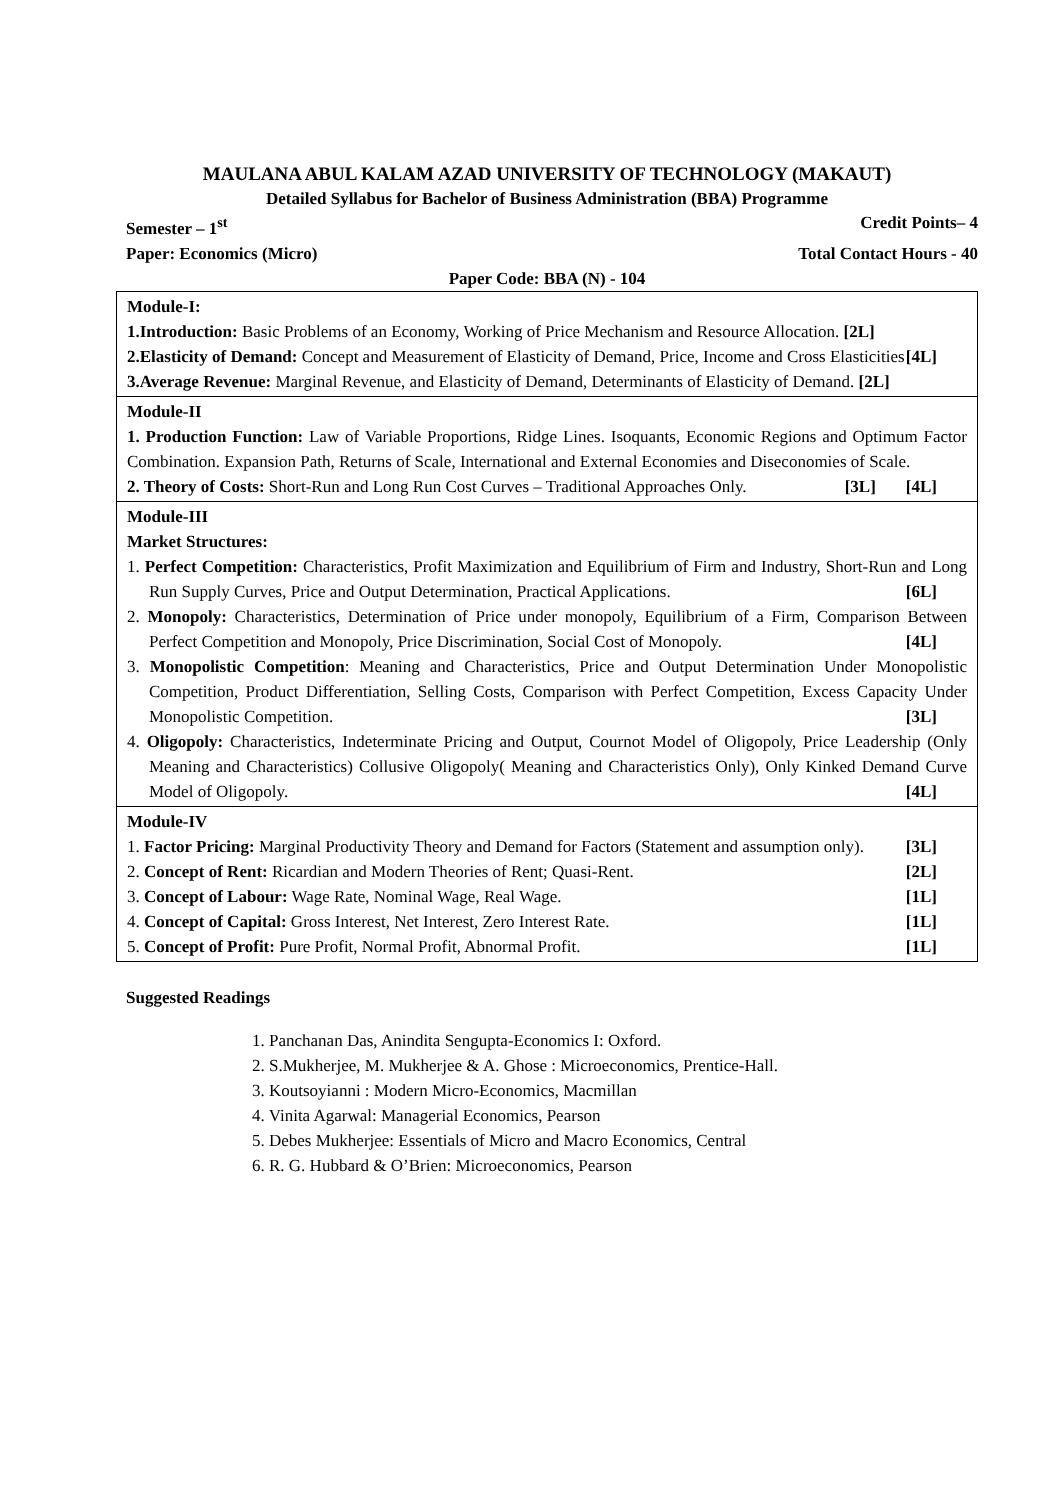MAULANA ABUL KALAM AZAD UNIVERSITY OF TECHNOLOGY (MAKAUT)
Detailed Syllabus for Bachelor of Business Administration (BBA) Programme
Semester – 1<sup>st</sup> Credit Points– 4
Paper: Economics (Micro) Total Contact Hours - 40
Paper Code: BBA (N) - 104
| Module-I: 1.Introduction: Basic Problems of an Economy, Working of Price Mechanism and Resource Allocation. [2L] 2.Elasticity of Demand: Concept and Measurement of Elasticity of Demand, Price, Income and Cross Elasticities [4L] 3.Average Revenue: Marginal Revenue, and Elasticity of Demand, Determinants of Elasticity of Demand. [2L] |
| Module-II 1. Production Function: Law of Variable Proportions, Ridge Lines. Isoquants, Economic Regions and Optimum Factor Combination. Expansion Path, Returns of Scale, International and External Economies and Diseconomies of Scale. [4L] 2. Theory of Costs: Short-Run and Long Run Cost Curves – Traditional Approaches Only. [3L] |
| Module-III Market Structures: 1. Perfect Competition: Characteristics, Profit Maximization and Equilibrium of Firm and Industry, Short-Run and Long Run Supply Curves, Price and Output Determination, Practical Applications. [6L] 2. Monopoly: Characteristics, Determination of Price under monopoly, Equilibrium of a Firm, Comparison Between Perfect Competition and Monopoly, Price Discrimination, Social Cost of Monopoly. [4L] 3. Monopolistic Competition : Meaning and Characteristics, Price and Output Determination Under Monopolistic Competition, Product Differentiation, Selling Costs, Comparison with Perfect Competition, Excess Capacity Under Monopolistic Competition. [3L] 4. Oligopoly: Characteristics, Indeterminate Pricing and Output, Cournot Model of Oligopoly, Price Leadership (Only Meaning and Characteristics) Collusive Oligopoly( Meaning and Characteristics Only), Only Kinked Demand Curve Model of Oligopoly. [4L] |
| Module-IV 1. Factor Pricing: Marginal Productivity Theory and Demand for Factors (Statement and assumption only). [3L] 2. Concept of Rent: Ricardian and Modern Theories of Rent; Quasi-Rent. [2L] 3. Concept of Labour: Wage Rate, Nominal Wage, Real Wage. [1L] 4. Concept of Capital: Gross Interest, Net Interest, Zero Interest Rate. [1L] 5. Concept of Profit: Pure Profit, Normal Profit, Abnormal Profit. [1L] |
Suggested Readings
1. Panchanan Das, Anindita Sengupta-Economics I: Oxford.
2. S.Mukherjee, M. Mukherjee & A. Ghose : Microeconomics, Prentice-Hall.
3. Koutsoyianni : Modern Micro-Economics, Macmillan
4. Vinita Agarwal: Managerial Economics, Pearson
5. Debes Mukherjee: Essentials of Micro and Macro Economics, Central
6. R. G. Hubbard & O’Brien: Microeconomics, Pearson